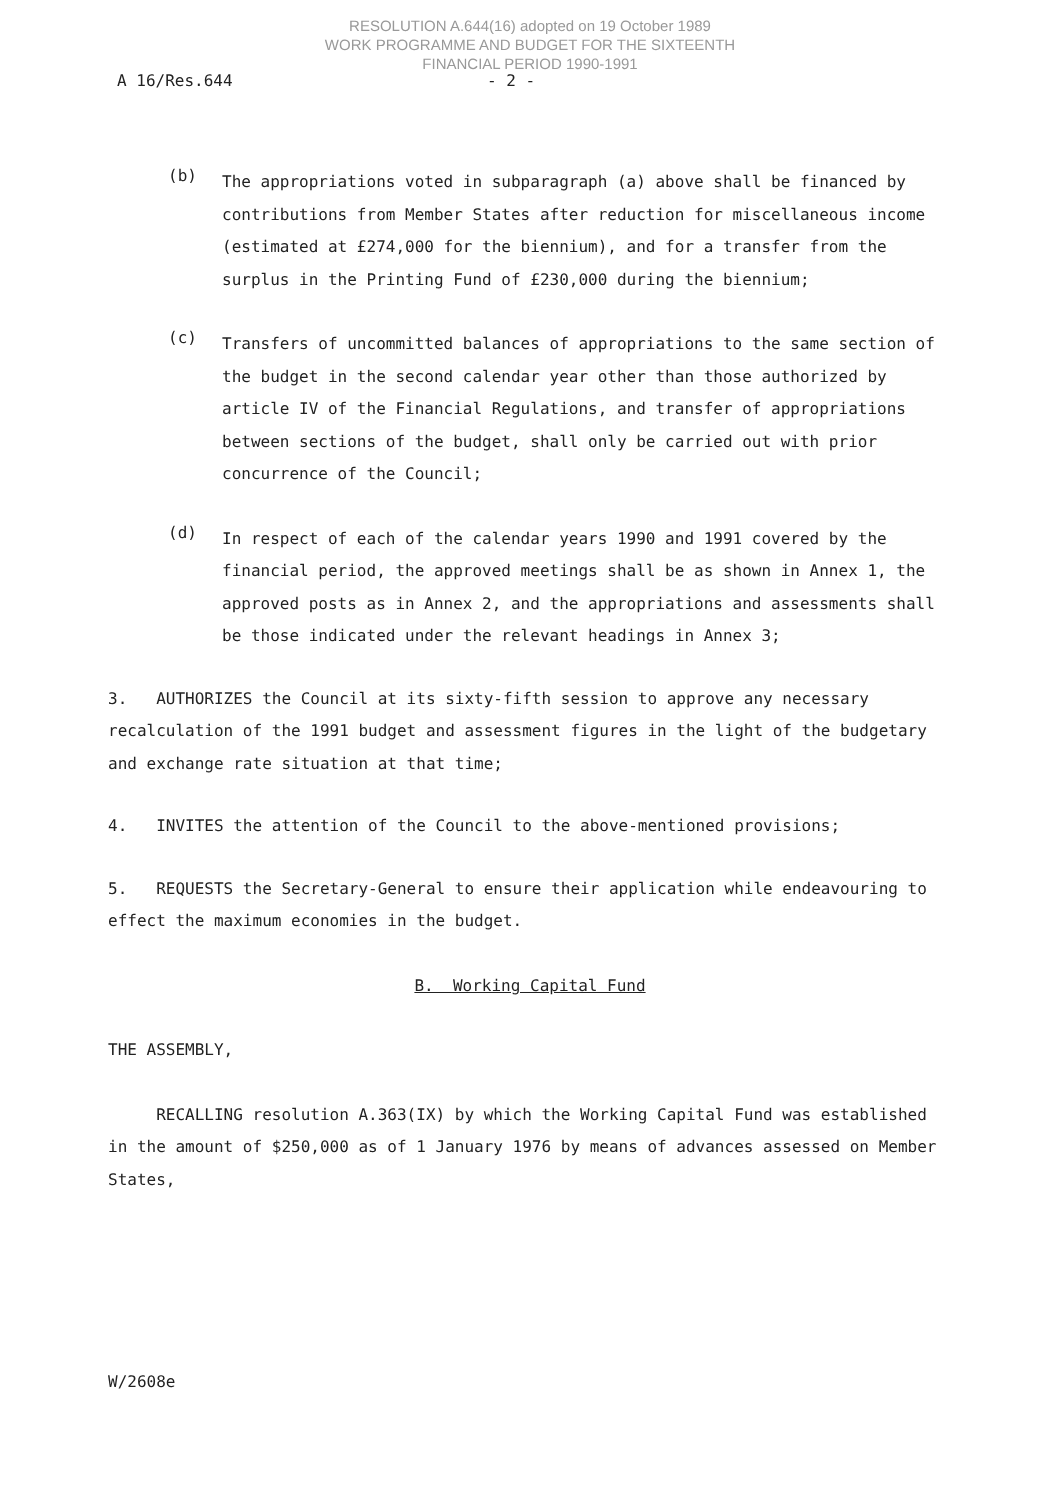RESOLUTION A.644(16) adopted on 19 October 1989
WORK PROGRAMME AND BUDGET FOR THE SIXTEENTH
FINANCIAL PERIOD 1990-1991
A 16/Res.644 - 2 -
(b)
The appropriations voted in subparagraph (a) above shall be financed by contributions from Member States after reduction for miscellaneous income (estimated at £274,000 for the biennium), and for a transfer from the surplus in the Printing Fund of £230,000 during the biennium;
(c)
Transfers of uncommitted balances of appropriations to the same section of the budget in the second calendar year other than those authorized by article IV of the Financial Regulations, and transfer of appropriations between sections of the budget, shall only be carried out with prior concurrence of the Council;
(d)
In respect of each of the calendar years 1990 and 1991 covered by the financial period, the approved meetings shall be as shown in Annex 1, the approved posts as in Annex 2, and the appropriations and assessments shall be those indicated under the relevant headings in Annex 3;
3. AUTHORIZES the Council at its sixty-fifth session to approve any necessary recalculation of the 1991 budget and assessment figures in the light of the budgetary and exchange rate situation at that time;
4. INVITES the attention of the Council to the above-mentioned provisions;
5. REQUESTS the Secretary-General to ensure their application while endeavouring to effect the maximum economies in the budget.
B. Working Capital Fund
THE ASSEMBLY,
RECALLING resolution A.363(IX) by which the Working Capital Fund was established in the amount of $250,000 as of 1 January 1976 by means of advances assessed on Member States,
W/2608e